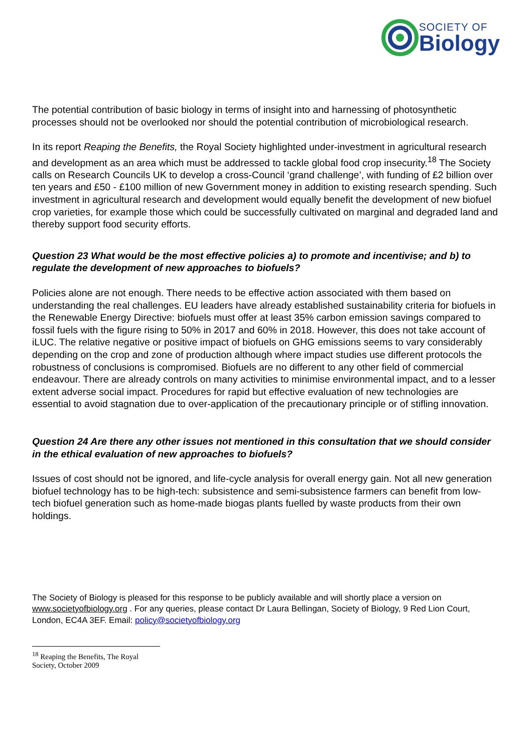SOCIETY OF
Biology
The potential contribution of basic biology in terms of insight into and harnessing of photosynthetic processes should not be overlooked nor should the potential contribution of microbiological research.
In its report Reaping the Benefits, the Royal Society highlighted under-investment in agricultural research and development as an area which must be addressed to tackle global food crop insecurity.<sup>18</sup> The Society calls on Research Councils UK to develop a cross-Council ‘grand challenge’, with funding of £2 billion over ten years and £50 - £100 million of new Government money in addition to existing research spending. Such investment in agricultural research and development would equally benefit the development of new biofuel crop varieties, for example those which could be successfully cultivated on marginal and degraded land and thereby support food security efforts.
Question 23 What would be the most effective policies a) to promote and incentivise; and b) to regulate the development of new approaches to biofuels?
Policies alone are not enough. There needs to be effective action associated with them based on understanding the real challenges. EU leaders have already established sustainability criteria for biofuels in the Renewable Energy Directive: biofuels must offer at least 35% carbon emission savings compared to fossil fuels with the figure rising to 50% in 2017 and 60% in 2018. However, this does not take account of iLUC. The relative negative or positive impact of biofuels on GHG emissions seems to vary considerably depending on the crop and zone of production although where impact studies use different protocols the robustness of conclusions is compromised. Biofuels are no different to any other field of commercial endeavour. There are already controls on many activities to minimise environmental impact, and to a lesser extent adverse social impact. Procedures for rapid but effective evaluation of new technologies are essential to avoid stagnation due to over-application of the precautionary principle or of stifling innovation.
Question 24 Are there any other issues not mentioned in this consultation that we should consider in the ethical evaluation of new approaches to biofuels?
Issues of cost should not be ignored, and life-cycle analysis for overall energy gain. Not all new generation biofuel technology has to be high-tech: subsistence and semi-subsistence farmers can benefit from low-tech biofuel generation such as home-made biogas plants fuelled by waste products from their own holdings.
The Society of Biology is pleased for this response to be publicly available and will shortly place a version on www.societyofbiology.org . For any queries, please contact Dr Laura Bellingan, Society of Biology, 9 Red Lion Court, London, EC4A 3EF. Email: policy@societyofbiology.org
<sup>18</sup> Reaping the Benefits, The Royal Society, October 2009